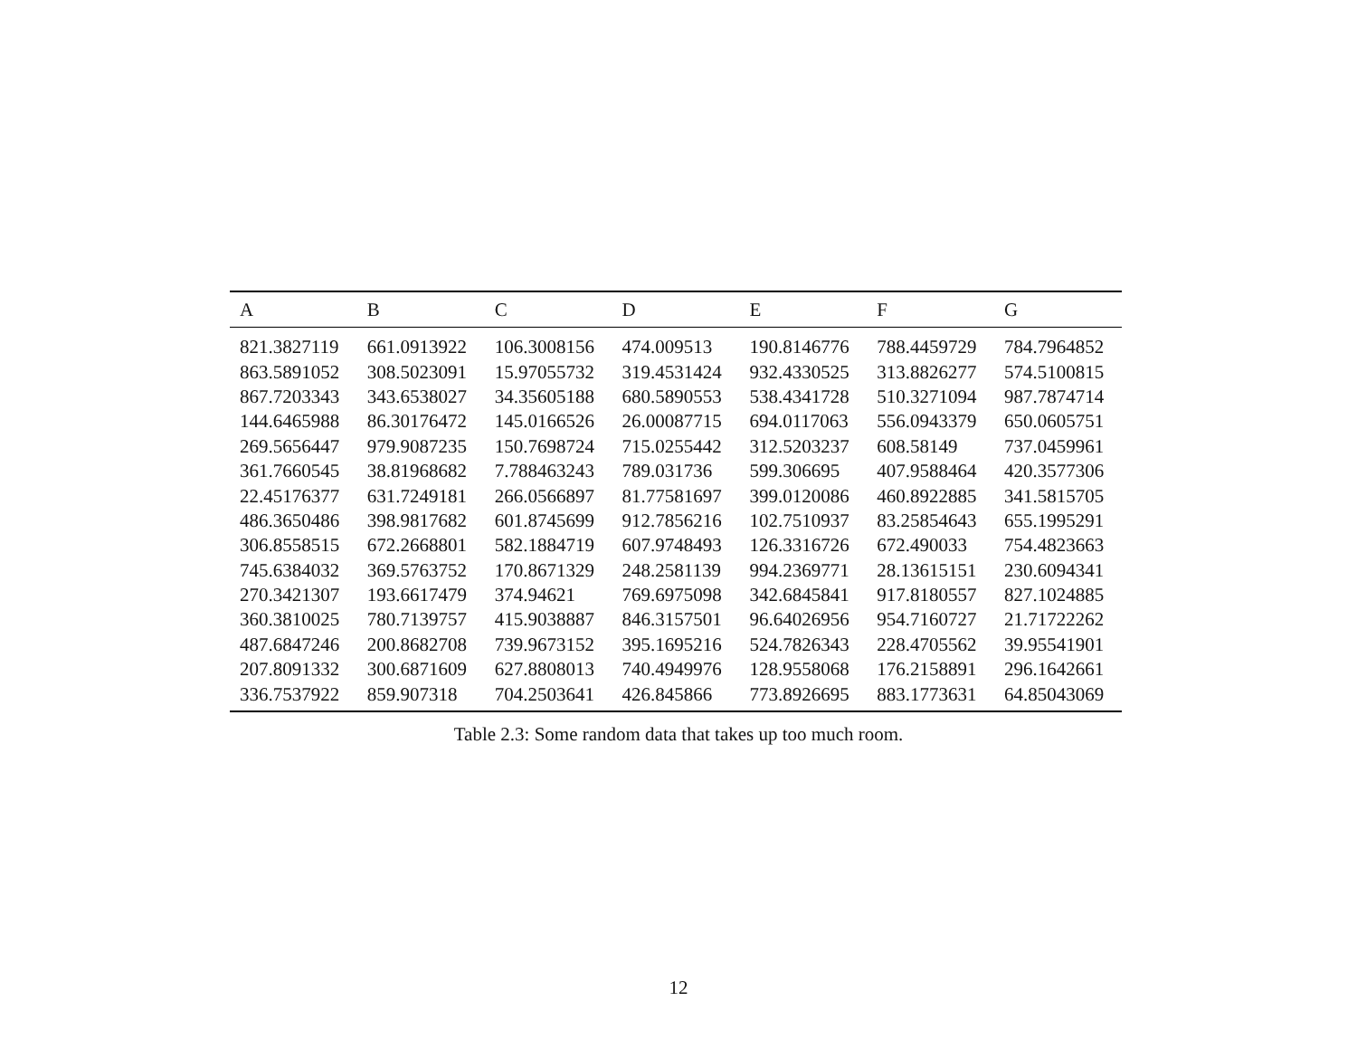| A | B | C | D | E | F | G |
| --- | --- | --- | --- | --- | --- | --- |
| 821.3827119 | 661.0913922 | 106.3008156 | 474.009513 | 190.8146776 | 788.4459729 | 784.7964852 |
| 863.5891052 | 308.5023091 | 15.97055732 | 319.4531424 | 932.4330525 | 313.8826277 | 574.5100815 |
| 867.7203343 | 343.6538027 | 34.35605188 | 680.5890553 | 538.4341728 | 510.3271094 | 987.7874714 |
| 144.6465988 | 86.30176472 | 145.0166526 | 26.00087715 | 694.0117063 | 556.0943379 | 650.0605751 |
| 269.5656447 | 979.9087235 | 150.7698724 | 715.0255442 | 312.5203237 | 608.58149 | 737.0459961 |
| 361.7660545 | 38.81968682 | 7.788463243 | 789.031736 | 599.306695 | 407.9588464 | 420.3577306 |
| 22.45176377 | 631.7249181 | 266.0566897 | 81.77581697 | 399.0120086 | 460.8922885 | 341.5815705 |
| 486.3650486 | 398.9817682 | 601.8745699 | 912.7856216 | 102.7510937 | 83.25854643 | 655.1995291 |
| 306.8558515 | 672.2668801 | 582.1884719 | 607.9748493 | 126.3316726 | 672.490033 | 754.4823663 |
| 745.6384032 | 369.5763752 | 170.8671329 | 248.2581139 | 994.2369771 | 28.13615151 | 230.6094341 |
| 270.3421307 | 193.6617479 | 374.94621 | 769.6975098 | 342.6845841 | 917.8180557 | 827.1024885 |
| 360.3810025 | 780.7139757 | 415.9038887 | 846.3157501 | 96.64026956 | 954.7160727 | 21.71722262 |
| 487.6847246 | 200.8682708 | 739.9673152 | 395.1695216 | 524.7826343 | 228.4705562 | 39.95541901 |
| 207.8091332 | 300.6871609 | 627.8808013 | 740.4949976 | 128.9558068 | 176.2158891 | 296.1642661 |
| 336.7537922 | 859.907318 | 704.2503641 | 426.845866 | 773.8926695 | 883.1773631 | 64.85043069 |
Table 2.3: Some random data that takes up too much room.
12